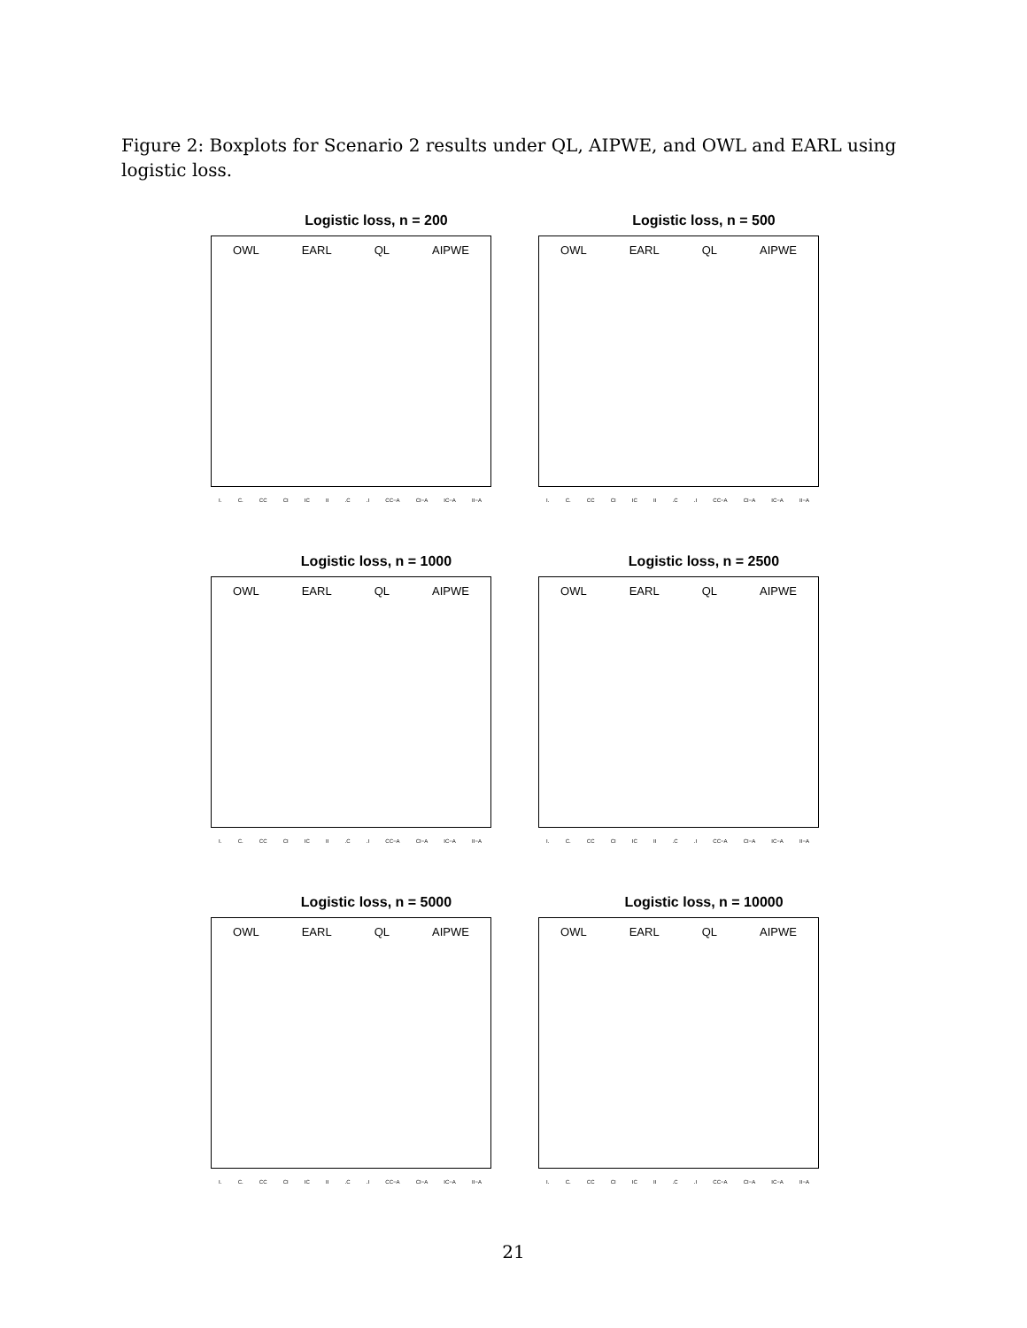Figure 2: Boxplots for Scenario 2 results under QL, AIPWE, and OWL and EARL using logistic loss.
Logistic loss, n = 200
OWL EARL QL AIPWE
I. C. CC CI IC II .C .I CC−A CI−A IC−A II−A
Logistic loss, n = 500
OWL EARL QL AIPWE
I. C. CC CI IC II .C .I CC−A CI−A IC−A II−A
Logistic loss, n = 1000
OWL EARL QL AIPWE
I. C. CC CI IC II .C .I CC−A CI−A IC−A II−A
Logistic loss, n = 2500
OWL EARL QL AIPWE
I. C. CC CI IC II .C .I CC−A CI−A IC−A II−A
Logistic loss, n = 5000
OWL EARL QL AIPWE
I. C. CC CI IC II .C .I CC−A CI−A IC−A II−A
Logistic loss, n = 10000
OWL EARL QL AIPWE
I. C. CC CI IC II .C .I CC−A CI−A IC−A II−A
21